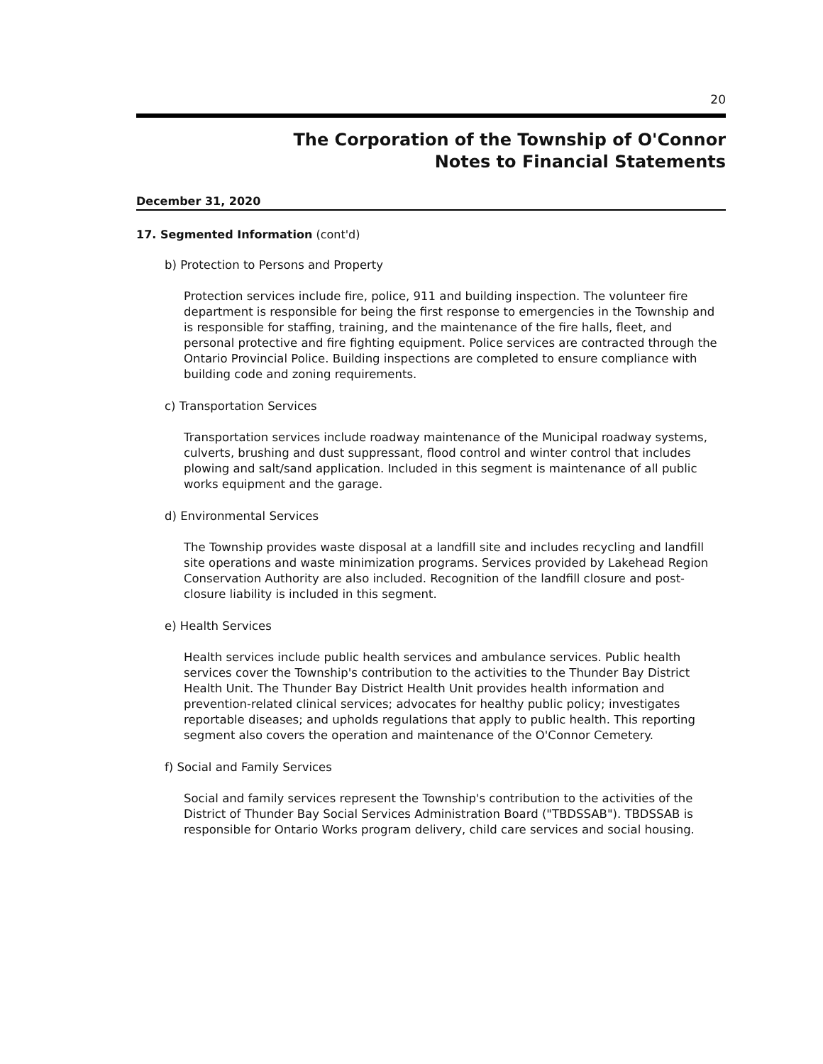20
The Corporation of the Township of O'Connor
Notes to Financial Statements
December 31, 2020
17. Segmented Information (cont'd)
b) Protection to Persons and Property
Protection services include fire, police, 911 and building inspection. The volunteer fire department is responsible for being the first response to emergencies in the Township and is responsible for staffing, training, and the maintenance of the fire halls, fleet, and personal protective and fire fighting equipment. Police services are contracted through the Ontario Provincial Police. Building inspections are completed to ensure compliance with building code and zoning requirements.
c) Transportation Services
Transportation services include roadway maintenance of the Municipal roadway systems, culverts, brushing and dust suppressant, flood control and winter control that includes plowing and salt/sand application. Included in this segment is maintenance of all public works equipment and the garage.
d) Environmental Services
The Township provides waste disposal at a landfill site and includes recycling and landfill site operations and waste minimization programs. Services provided by Lakehead Region Conservation Authority are also included. Recognition of the landfill closure and post-closure liability is included in this segment.
e) Health Services
Health services include public health services and ambulance services. Public health services cover the Township's contribution to the activities to the Thunder Bay District Health Unit. The Thunder Bay District Health Unit provides health information and prevention-related clinical services; advocates for healthy public policy; investigates reportable diseases; and upholds regulations that apply to public health. This reporting segment also covers the operation and maintenance of the O'Connor Cemetery.
f) Social and Family Services
Social and family services represent the Township's contribution to the activities of the District of Thunder Bay Social Services Administration Board ("TBDSSAB"). TBDSSAB is responsible for Ontario Works program delivery, child care services and social housing.